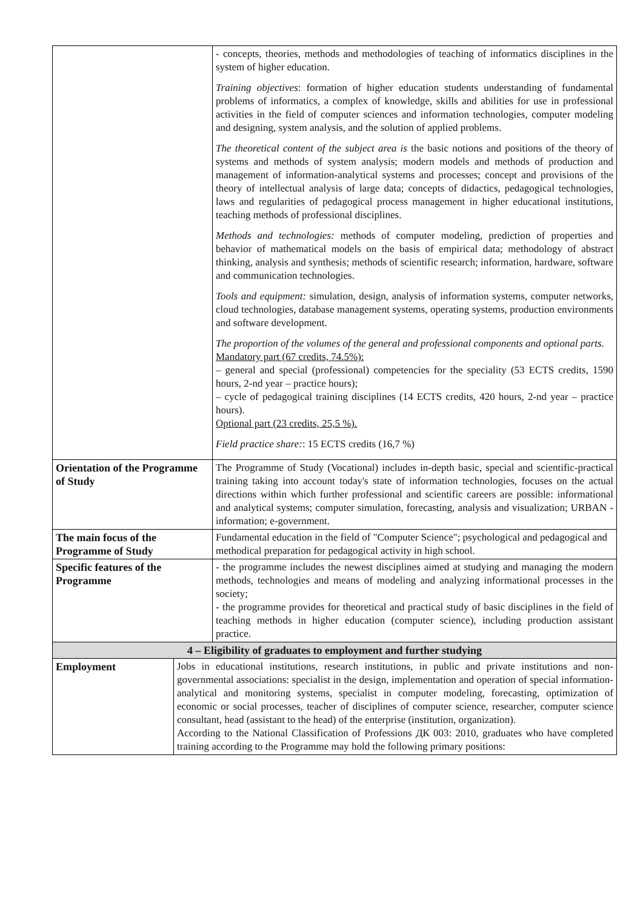| | | - concepts, theories, methods and methodologies of teaching of informatics disciplines in the system of higher education. Training objectives : formation of higher education students understanding of fundamental problems of informatics, a complex of knowledge, skills and abilities for use in professional activities in the field of computer sciences and information technologies, computer modeling and designing, system analysis, and the solution of applied problems. The theoretical content of the subject area is the basic notions and positions of the theory of systems and methods of system analysis; modern models and methods of production and management of information-analytical systems and processes; concept and provisions of the theory of intellectual analysis of large data; concepts of didactics, pedagogical technologies, laws and regularities of pedagogical process management in higher educational institutions, teaching methods of professional disciplines. Methods and technologies: methods of computer modeling, prediction of properties and behavior of mathematical models on the basis of empirical data; methodology of abstract thinking, analysis and synthesis; methods of scientific research; information, hardware, software and communication technologies. Tools and equipment: simulation, design, analysis of information systems, computer networks, cloud technologies, database management systems, operating systems, production environments and software development. The proportion of the volumes of the general and professional components and optional parts. Mandatory part (67 credits, 74.5%): – general and special (professional) competencies for the speciality (53 ECTS credits, 1590 hours, 2-nd year – practice hours); – cycle of pedagogical training disciplines (14 ECTS credits, 420 hours, 2-nd year – practice hours). Optional part (23 credits, 25,5 %). Field practice share: : 15 ECTS credits (16,7 %) |
| Orientation of the Programme of Study | | The Programme of Study (Vocational) includes in-depth basic, special and scientific-practical training taking into account today's state of information technologies, focuses on the actual directions within which further professional and scientific careers are possible: informational and analytical systems; computer simulation, forecasting, analysis and visualization; URBAN -information; e-government. |
| The main focus of the Programme of Study | | Fundamental education in the field of "Computer Science"; psychological and pedagogical and methodical preparation for pedagogical activity in high school. |
| Specific features of the Programme | | - the programme includes the newest disciplines aimed at studying and managing the modern methods, technologies and means of modeling and analyzing informational processes in the society; - the programme provides for theoretical and practical study of basic disciplines in the field of teaching methods in higher education (computer science), including production assistant practice. |
| 4 – Eligibility of graduates to employment and further studying | | |
| Employment | Jobs in educational institutions, research institutions, in public and private institutions and non-governmental associations: specialist in the design, implementation and operation of special information-analytical and monitoring systems, specialist in computer modeling, forecasting, optimization of economic or social processes, teacher of disciplines of computer science, researcher, computer science consultant, head (assistant to the head) of the enterprise (institution, organization). According to the National Classification of Professions ДК 003: 2010, graduates who have completed training according to the Programme may hold the following primary positions: | |